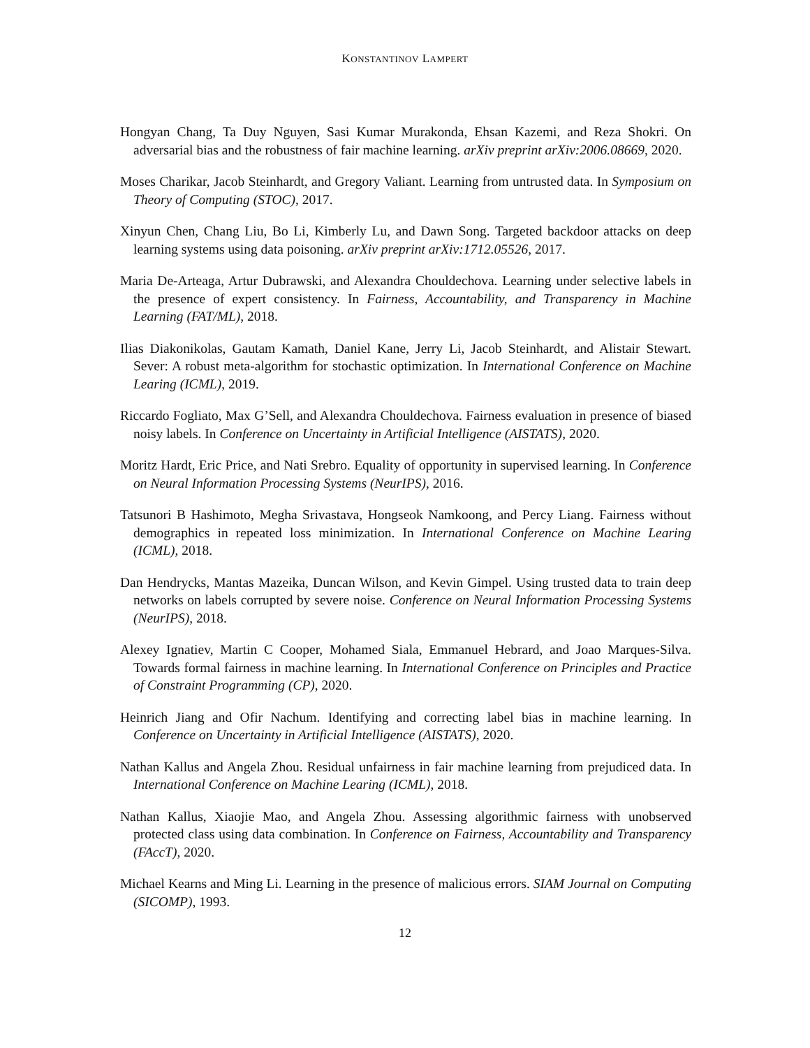KONSTANTINOV LAMPERT
Hongyan Chang, Ta Duy Nguyen, Sasi Kumar Murakonda, Ehsan Kazemi, and Reza Shokri. On adversarial bias and the robustness of fair machine learning. arXiv preprint arXiv:2006.08669, 2020.
Moses Charikar, Jacob Steinhardt, and Gregory Valiant. Learning from untrusted data. In Symposium on Theory of Computing (STOC), 2017.
Xinyun Chen, Chang Liu, Bo Li, Kimberly Lu, and Dawn Song. Targeted backdoor attacks on deep learning systems using data poisoning. arXiv preprint arXiv:1712.05526, 2017.
Maria De-Arteaga, Artur Dubrawski, and Alexandra Chouldechova. Learning under selective labels in the presence of expert consistency. In Fairness, Accountability, and Transparency in Machine Learning (FAT/ML), 2018.
Ilias Diakonikolas, Gautam Kamath, Daniel Kane, Jerry Li, Jacob Steinhardt, and Alistair Stewart. Sever: A robust meta-algorithm for stochastic optimization. In International Conference on Machine Learing (ICML), 2019.
Riccardo Fogliato, Max G’Sell, and Alexandra Chouldechova. Fairness evaluation in presence of biased noisy labels. In Conference on Uncertainty in Artificial Intelligence (AISTATS), 2020.
Moritz Hardt, Eric Price, and Nati Srebro. Equality of opportunity in supervised learning. In Conference on Neural Information Processing Systems (NeurIPS), 2016.
Tatsunori B Hashimoto, Megha Srivastava, Hongseok Namkoong, and Percy Liang. Fairness without demographics in repeated loss minimization. In International Conference on Machine Learing (ICML), 2018.
Dan Hendrycks, Mantas Mazeika, Duncan Wilson, and Kevin Gimpel. Using trusted data to train deep networks on labels corrupted by severe noise. Conference on Neural Information Processing Systems (NeurIPS), 2018.
Alexey Ignatiev, Martin C Cooper, Mohamed Siala, Emmanuel Hebrard, and Joao Marques-Silva. Towards formal fairness in machine learning. In International Conference on Principles and Practice of Constraint Programming (CP), 2020.
Heinrich Jiang and Ofir Nachum. Identifying and correcting label bias in machine learning. In Conference on Uncertainty in Artificial Intelligence (AISTATS), 2020.
Nathan Kallus and Angela Zhou. Residual unfairness in fair machine learning from prejudiced data. In International Conference on Machine Learing (ICML), 2018.
Nathan Kallus, Xiaojie Mao, and Angela Zhou. Assessing algorithmic fairness with unobserved protected class using data combination. In Conference on Fairness, Accountability and Transparency (FAccT), 2020.
Michael Kearns and Ming Li. Learning in the presence of malicious errors. SIAM Journal on Computing (SICOMP), 1993.
12